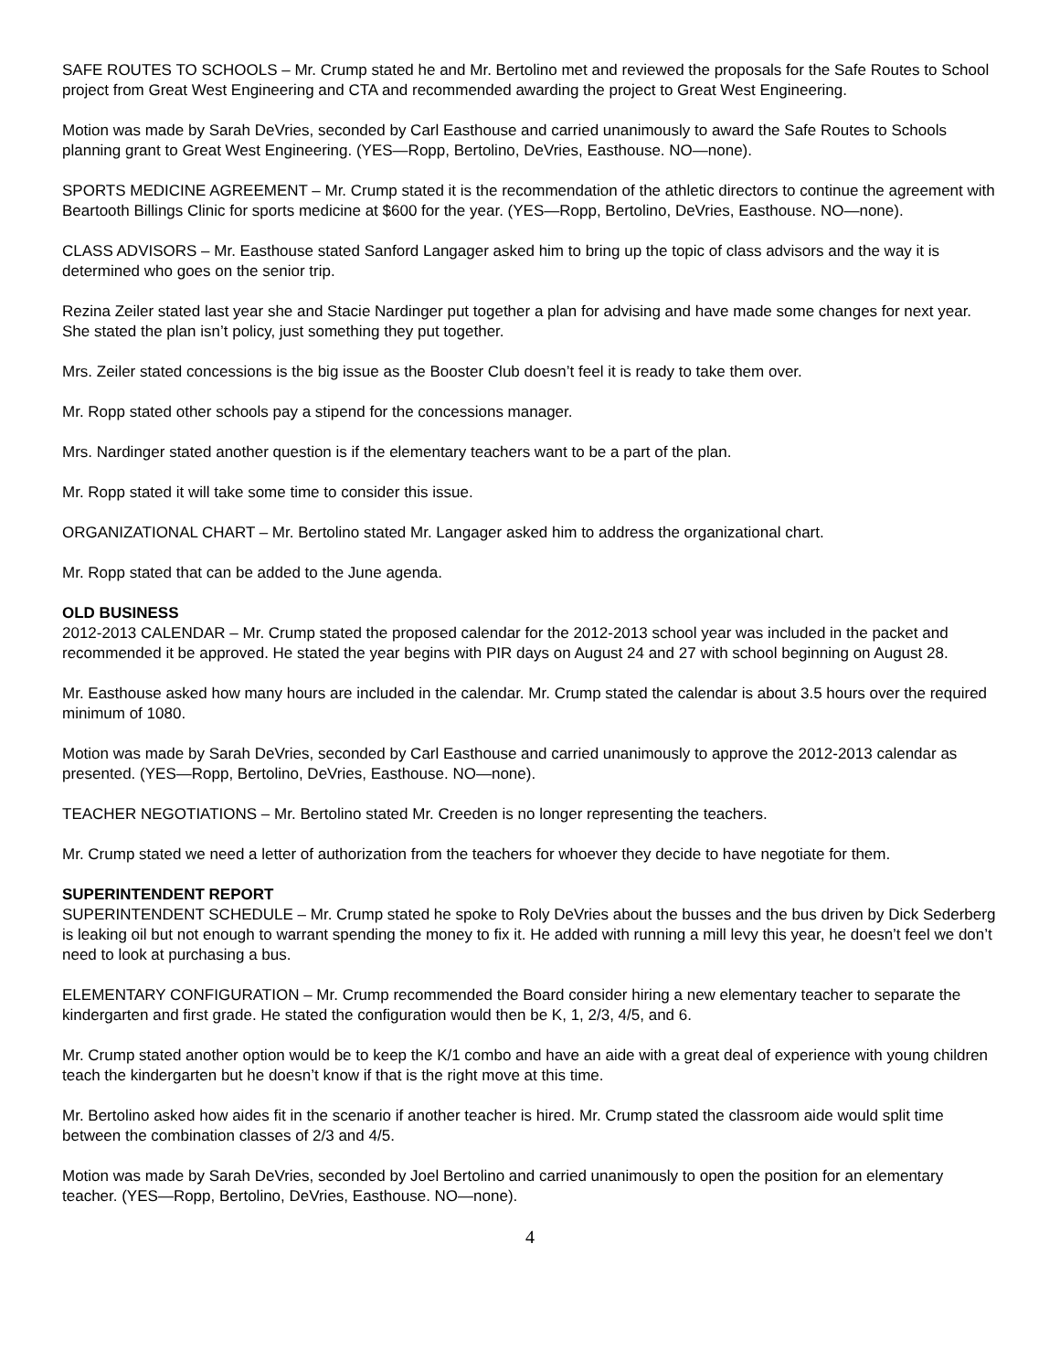SAFE ROUTES TO SCHOOLS – Mr. Crump stated he and Mr. Bertolino met and reviewed the proposals for the Safe Routes to School project from Great West Engineering and CTA and recommended awarding the project to Great West Engineering.
Motion was made by Sarah DeVries, seconded by Carl Easthouse and carried unanimously to award the Safe Routes to Schools planning grant to Great West Engineering. (YES—Ropp, Bertolino, DeVries, Easthouse. NO—none).
SPORTS MEDICINE AGREEMENT – Mr. Crump stated it is the recommendation of the athletic directors to continue the agreement with Beartooth Billings Clinic for sports medicine at $600 for the year. (YES—Ropp, Bertolino, DeVries, Easthouse. NO—none).
CLASS ADVISORS – Mr. Easthouse stated Sanford Langager asked him to bring up the topic of class advisors and the way it is determined who goes on the senior trip.
Rezina Zeiler stated last year she and Stacie Nardinger put together a plan for advising and have made some changes for next year. She stated the plan isn’t policy, just something they put together.
Mrs. Zeiler stated concessions is the big issue as the Booster Club doesn’t feel it is ready to take them over.
Mr. Ropp stated other schools pay a stipend for the concessions manager.
Mrs. Nardinger stated another question is if the elementary teachers want to be a part of the plan.
Mr. Ropp stated it will take some time to consider this issue.
ORGANIZATIONAL CHART – Mr. Bertolino stated Mr. Langager asked him to address the organizational chart.
Mr. Ropp stated that can be added to the June agenda.
OLD BUSINESS
2012-2013 CALENDAR – Mr. Crump stated the proposed calendar for the 2012-2013 school year was included in the packet and recommended it be approved. He stated the year begins with PIR days on August 24 and 27 with school beginning on August 28.
Mr. Easthouse asked how many hours are included in the calendar. Mr. Crump stated the calendar is about 3.5 hours over the required minimum of 1080.
Motion was made by Sarah DeVries, seconded by Carl Easthouse and carried unanimously to approve the 2012-2013 calendar as presented. (YES—Ropp, Bertolino, DeVries, Easthouse. NO—none).
TEACHER NEGOTIATIONS – Mr. Bertolino stated Mr. Creeden is no longer representing the teachers.
Mr. Crump stated we need a letter of authorization from the teachers for whoever they decide to have negotiate for them.
SUPERINTENDENT REPORT
SUPERINTENDENT SCHEDULE – Mr. Crump stated he spoke to Roly DeVries about the busses and the bus driven by Dick Sederberg is leaking oil but not enough to warrant spending the money to fix it. He added with running a mill levy this year, he doesn’t feel we don’t need to look at purchasing a bus.
ELEMENTARY CONFIGURATION – Mr. Crump recommended the Board consider hiring a new elementary teacher to separate the kindergarten and first grade. He stated the configuration would then be K, 1, 2/3, 4/5, and 6.
Mr. Crump stated another option would be to keep the K/1 combo and have an aide with a great deal of experience with young children teach the kindergarten but he doesn’t know if that is the right move at this time.
Mr. Bertolino asked how aides fit in the scenario if another teacher is hired. Mr. Crump stated the classroom aide would split time between the combination classes of 2/3 and 4/5.
Motion was made by Sarah DeVries, seconded by Joel Bertolino and carried unanimously to open the position for an elementary teacher. (YES—Ropp, Bertolino, DeVries, Easthouse. NO—none).
4